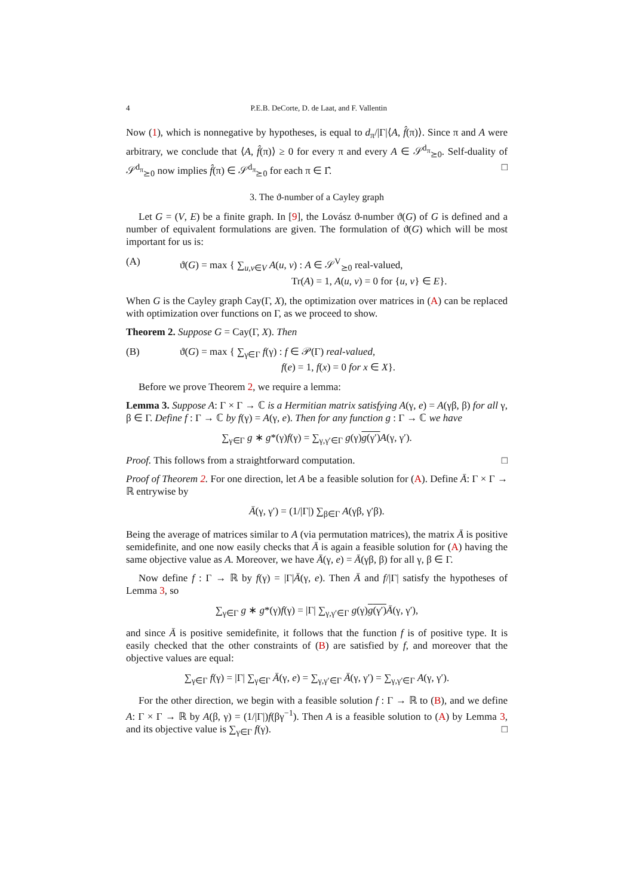4 P.E.B. DeCorte, D. de Laat, and F. Vallentin
Now (1), which is nonnegative by hypotheses, is equal to d<sub>π</sub>/|Γ|⟨A, f̂(π)⟩. Since π and A were arbitrary, we conclude that ⟨A, f̂(π)⟩ ≥ 0 for every π and every A ∈ 𝒮<sup>d<sub>π</sub></sup><sub>⪰0</sub>. Self-duality of 𝒮<sup>d<sub>π</sub></sup><sub>⪰0</sub> now implies f̂(π) ∈ 𝒮<sup>d<sub>π</sub></sup><sub>⪰0</sub> for each π ∈ Γ̂. □
3. The ϑ-number of a Cayley graph
Let G = (V, E) be a finite graph. In [9], the Lovász ϑ-number ϑ(G) of G is defined and a number of equivalent formulations are given. The formulation of ϑ(G) which will be most important for us is:
(A) ϑ(G) = max { ∑<sub>u,v∈V</sub> A(u, v) : A ∈ 𝒮<sup>V</sup><sub>⪰0</sub> real-valued,
Tr(A) = 1, A(u, v) = 0 for {u, v} ∈ E}.
When G is the Cayley graph Cay(Γ, X), the optimization over matrices in (A) can be replaced with optimization over functions on Γ, as we proceed to show.
Theorem 2. Suppose G = Cay(Γ, X). Then
(B) ϑ(G) = max { ∑<sub>γ∈Γ</sub> f(γ) : f ∈ 𝒫(Γ) real-valued,
f(e) = 1, f(x) = 0 for x ∈ X}.
Before we prove Theorem 2, we require a lemma:
Lemma 3. Suppose A: Γ × Γ → ℂ is a Hermitian matrix satisfying A(γ, e) = A(γβ, β) for all γ, β ∈ Γ. Define f : Γ → ℂ by f(γ) = A(γ, e). Then for any function g : Γ → ℂ we have
∑<sub>γ∈Γ</sub> g ∗ g*(γ)f(γ) = ∑<sub>γ,γ′∈Γ</sub> g(γ)g(γ′) A(γ, γ′).
Proof. This follows from a straightforward computation. □
Proof of Theorem 2. For one direction, let A be a feasible solution for (A). Define Ā: Γ × Γ → ℝ entrywise by
Ā(γ, γ′) = (1/|Γ|) ∑<sub>β∈Γ</sub> A(γβ, γ′β).
Being the average of matrices similar to A (via permutation matrices), the matrix Ā is positive semidefinite, and one now easily checks that Ā is again a feasible solution for (A) having the same objective value as A. Moreover, we have Ā(γ, e) = Ā(γβ, β) for all γ, β ∈ Γ.
Now define f : Γ → ℝ by f(γ) = |Γ|Ā(γ, e). Then Ā and f/|Γ| satisfy the hypotheses of Lemma 3, so
∑<sub>γ∈Γ</sub> g ∗ g*(γ)f(γ) = |Γ| ∑<sub>γ,γ′∈Γ</sub> g(γ)g(γ′) Ā(γ, γ′),
and since Ā is positive semidefinite, it follows that the function f is of positive type. It is easily checked that the other constraints of (B) are satisfied by f, and moreover that the objective values are equal:
∑<sub>γ∈Γ</sub> f(γ) = |Γ| ∑<sub>γ∈Γ</sub> Ā(γ, e) = ∑<sub>γ,γ′∈Γ</sub> Ā(γ, γ′) = ∑<sub>γ,γ′∈Γ</sub> A(γ, γ′).
For the other direction, we begin with a feasible solution f : Γ → ℝ to (B), and we define A: Γ × Γ → ℝ by A(β, γ) = (1/|Γ|)f(βγ<sup>−1</sup>). Then A is a feasible solution to (A) by Lemma 3, and its objective value is ∑<sub>γ∈Γ</sub> f(γ). □